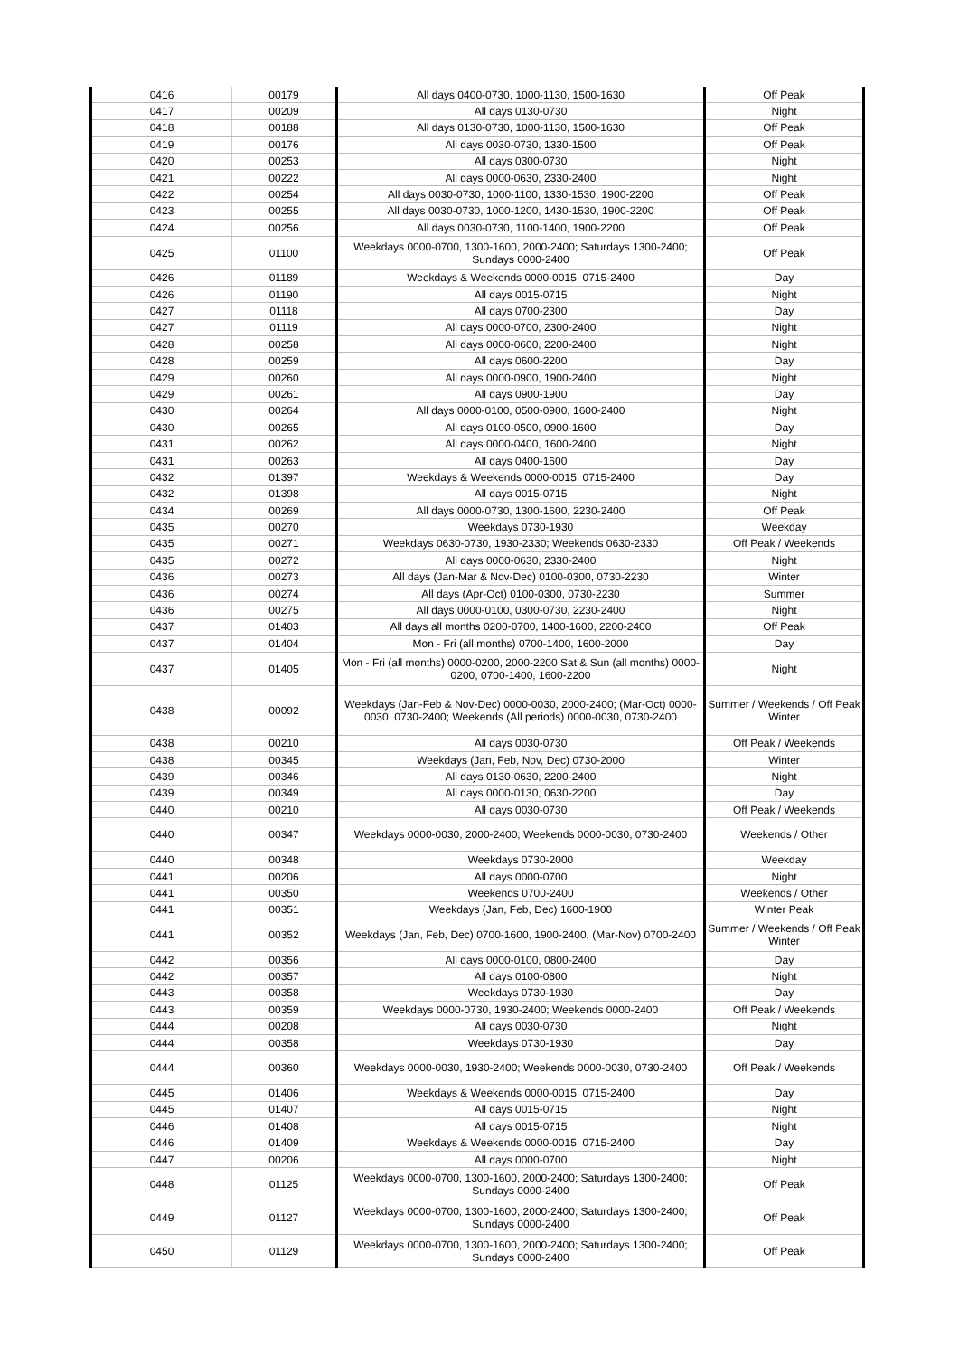| 0416 | 00179 | All days 0400-0730, 1000-1130, 1500-1630 | Off Peak |
| 0417 | 00209 | All days 0130-0730 | Night |
| 0418 | 00188 | All days 0130-0730, 1000-1130, 1500-1630 | Off Peak |
| 0419 | 00176 | All days 0030-0730, 1330-1500 | Off Peak |
| 0420 | 00253 | All days 0300-0730 | Night |
| 0421 | 00222 | All days 0000-0630, 2330-2400 | Night |
| 0422 | 00254 | All days 0030-0730, 1000-1100, 1330-1530, 1900-2200 | Off Peak |
| 0423 | 00255 | All days 0030-0730, 1000-1200, 1430-1530, 1900-2200 | Off Peak |
| 0424 | 00256 | All days 0030-0730, 1100-1400, 1900-2200 | Off Peak |
| 0425 | 01100 | Weekdays 0000-0700, 1300-1600, 2000-2400; Saturdays 1300-2400; Sundays 0000-2400 | Off Peak |
| 0426 | 01189 | Weekdays & Weekends 0000-0015, 0715-2400 | Day |
| 0426 | 01190 | All days 0015-0715 | Night |
| 0427 | 01118 | All days 0700-2300 | Day |
| 0427 | 01119 | All days 0000-0700, 2300-2400 | Night |
| 0428 | 00258 | All days 0000-0600, 2200-2400 | Night |
| 0428 | 00259 | All days 0600-2200 | Day |
| 0429 | 00260 | All days 0000-0900, 1900-2400 | Night |
| 0429 | 00261 | All days 0900-1900 | Day |
| 0430 | 00264 | All days 0000-0100, 0500-0900, 1600-2400 | Night |
| 0430 | 00265 | All days 0100-0500, 0900-1600 | Day |
| 0431 | 00262 | All days 0000-0400, 1600-2400 | Night |
| 0431 | 00263 | All days 0400-1600 | Day |
| 0432 | 01397 | Weekdays & Weekends 0000-0015, 0715-2400 | Day |
| 0432 | 01398 | All days 0015-0715 | Night |
| 0434 | 00269 | All days 0000-0730, 1300-1600, 2230-2400 | Off Peak |
| 0435 | 00270 | Weekdays 0730-1930 | Weekday |
| 0435 | 00271 | Weekdays 0630-0730, 1930-2330; Weekends 0630-2330 | Off Peak / Weekends |
| 0435 | 00272 | All days 0000-0630, 2330-2400 | Night |
| 0436 | 00273 | All days (Jan-Mar & Nov-Dec) 0100-0300, 0730-2230 | Winter |
| 0436 | 00274 | All days (Apr-Oct) 0100-0300, 0730-2230 | Summer |
| 0436 | 00275 | All days 0000-0100, 0300-0730, 2230-2400 | Night |
| 0437 | 01403 | All days all months 0200-0700, 1400-1600, 2200-2400 | Off Peak |
| 0437 | 01404 | Mon - Fri (all months) 0700-1400, 1600-2000 | Day |
| 0437 | 01405 | Mon - Fri (all months) 0000-0200, 2000-2200 Sat & Sun (all months) 0000-0200, 0700-1400, 1600-2200 | Night |
| 0438 | 00092 | Weekdays (Jan-Feb & Nov-Dec) 0000-0030, 2000-2400; (Mar-Oct) 0000-0030, 0730-2400; Weekends (All periods) 0000-0030, 0730-2400 | Summer / Weekends / Off Peak Winter |
| 0438 | 00210 | All days 0030-0730 | Off Peak / Weekends |
| 0438 | 00345 | Weekdays (Jan, Feb, Nov, Dec) 0730-2000 | Winter |
| 0439 | 00346 | All days 0130-0630, 2200-2400 | Night |
| 0439 | 00349 | All days 0000-0130, 0630-2200 | Day |
| 0440 | 00210 | All days 0030-0730 | Off Peak / Weekends |
| 0440 | 00347 | Weekdays 0000-0030, 2000-2400; Weekends 0000-0030, 0730-2400 | Weekends / Other |
| 0440 | 00348 | Weekdays 0730-2000 | Weekday |
| 0441 | 00206 | All days 0000-0700 | Night |
| 0441 | 00350 | Weekends 0700-2400 | Weekends / Other |
| 0441 | 00351 | Weekdays (Jan, Feb, Dec) 1600-1900 | Winter Peak |
| 0441 | 00352 | Weekdays (Jan, Feb, Dec) 0700-1600, 1900-2400, (Mar-Nov) 0700-2400 | Summer / Weekends / Off Peak Winter |
| 0442 | 00356 | All days 0000-0100, 0800-2400 | Day |
| 0442 | 00357 | All days 0100-0800 | Night |
| 0443 | 00358 | Weekdays 0730-1930 | Day |
| 0443 | 00359 | Weekdays 0000-0730, 1930-2400; Weekends 0000-2400 | Off Peak / Weekends |
| 0444 | 00208 | All days 0030-0730 | Night |
| 0444 | 00358 | Weekdays 0730-1930 | Day |
| 0444 | 00360 | Weekdays 0000-0030, 1930-2400; Weekends 0000-0030, 0730-2400 | Off Peak / Weekends |
| 0445 | 01406 | Weekdays & Weekends 0000-0015, 0715-2400 | Day |
| 0445 | 01407 | All days 0015-0715 | Night |
| 0446 | 01408 | All days 0015-0715 | Night |
| 0446 | 01409 | Weekdays & Weekends 0000-0015, 0715-2400 | Day |
| 0447 | 00206 | All days 0000-0700 | Night |
| 0448 | 01125 | Weekdays 0000-0700, 1300-1600, 2000-2400; Saturdays 1300-2400; Sundays 0000-2400 | Off Peak |
| 0449 | 01127 | Weekdays 0000-0700, 1300-1600, 2000-2400; Saturdays 1300-2400; Sundays 0000-2400 | Off Peak |
| 0450 | 01129 | Weekdays 0000-0700, 1300-1600, 2000-2400; Saturdays 1300-2400; Sundays 0000-2400 | Off Peak |